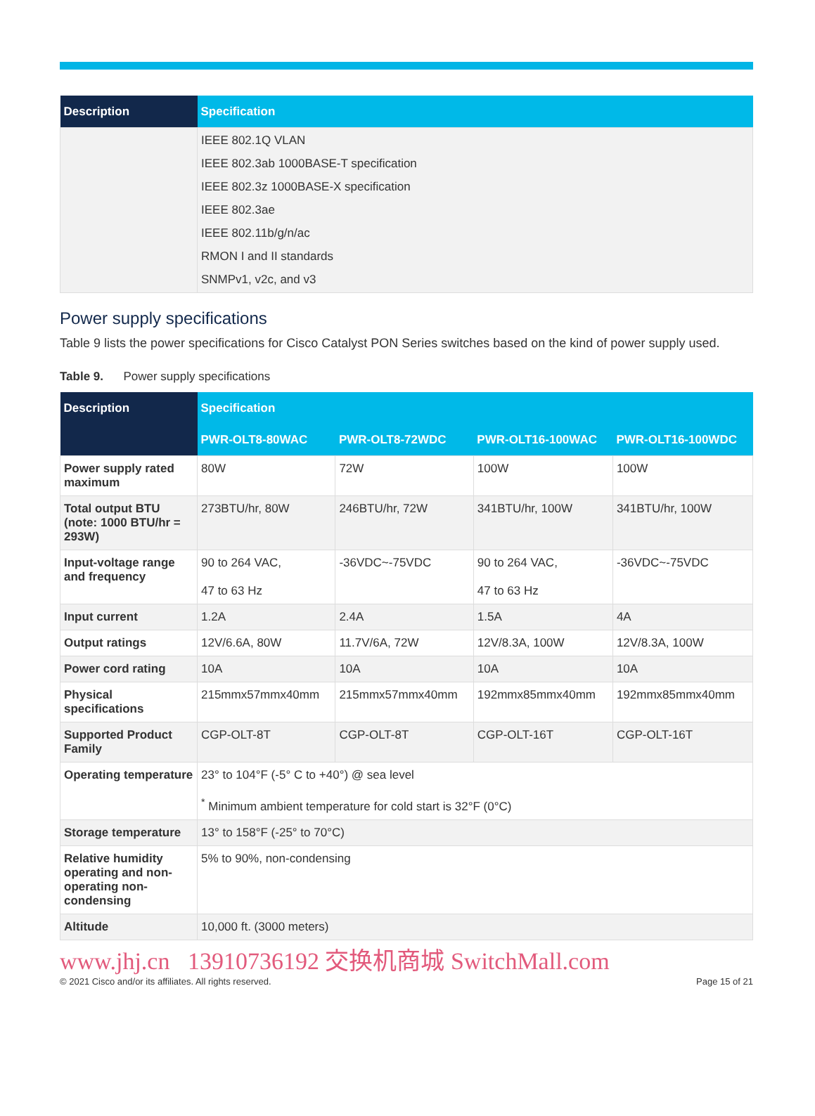| Description | Specification |
| --- | --- |
| | IEEE 802.1Q VLAN IEEE 802.3ab 1000BASE-T specification IEEE 802.3z 1000BASE-X specification IEEE 802.3ae IEEE 802.11b/g/n/ac RMON I and II standards SNMPv1, v2c, and v3 |
Power supply specifications
Table 9 lists the power specifications for Cisco Catalyst PON Series switches based on the kind of power supply used.
Table 9. Power supply specifications
| Description | Specification | | | |
| --- | --- | --- | --- | --- |
| | PWR-OLT8-80WAC | PWR-OLT8-72WDC | PWR-OLT16-100WAC | PWR-OLT16-100WDC |
| Power supply rated maximum | 80W | 72W | 100W | 100W |
| Total output BTU (note: 1000 BTU/hr = 293W) | 273BTU/hr, 80W | 246BTU/hr, 72W | 341BTU/hr, 100W | 341BTU/hr, 100W |
| Input-voltage range and frequency | 90 to 264 VAC, 47 to 63 Hz | -36VDC~-75VDC | 90 to 264 VAC, 47 to 63 Hz | -36VDC~-75VDC |
| Input current | 1.2A | 2.4A | 1.5A | 4A |
| Output ratings | 12V/6.6A, 80W | 11.7V/6A, 72W | 12V/8.3A, 100W | 12V/8.3A, 100W |
| Power cord rating | 10A | 10A | 10A | 10A |
| Physical specifications | 215mmx57mmx40mm | 215mmx57mmx40mm | 192mmx85mmx40mm | 192mmx85mmx40mm |
| Supported Product Family | CGP-OLT-8T | CGP-OLT-8T | CGP-OLT-16T | CGP-OLT-16T |
| Operating temperature | 23° to 104°F (-5° C to +40°) @ sea level <sup>*</sup> Minimum ambient temperature for cold start is 32°F (0°C) | | | |
| Storage temperature | 13° to 158°F (-25° to 70°C) | | | |
| Relative humidity operating and non-operating non-condensing | 5% to 90%, non-condensing | | | |
| Altitude | 10,000 ft. (3000 meters) | | | |
www.jhj.cn 13910736192 交换机商城 SwitchMall.com
© 2021 Cisco and/or its affiliates. All rights reserved. Page 15 of 21